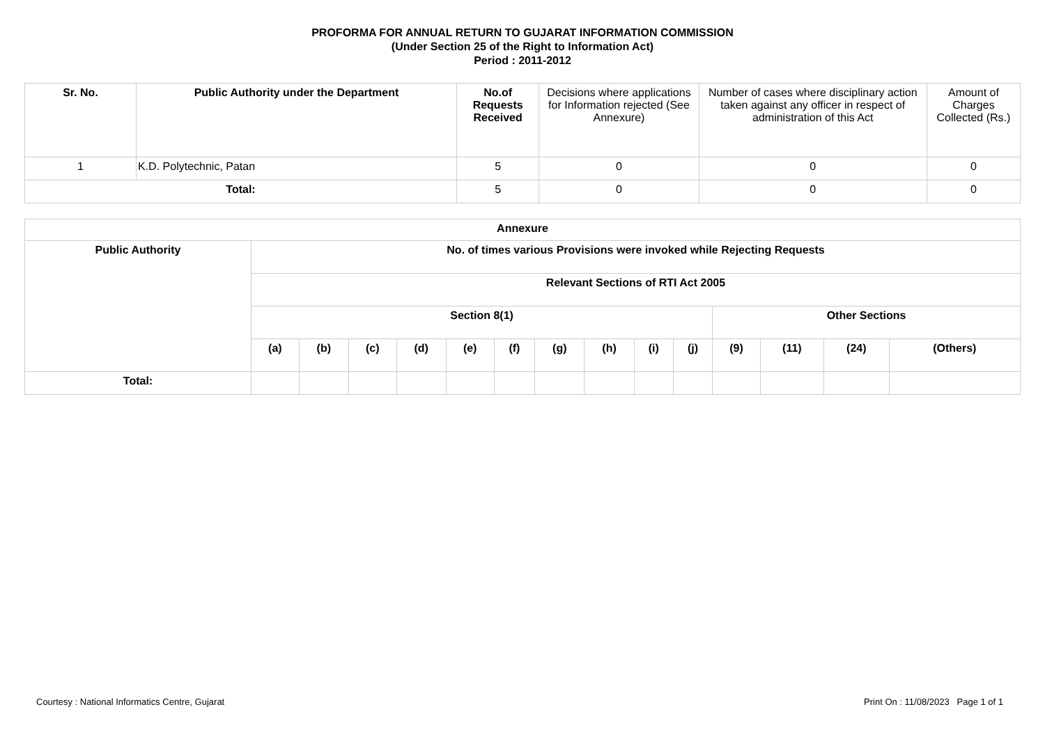PROFORMA FOR ANNUAL RETURN TO GUJARAT INFORMATION COMMISSION
(Under Section 25 of the Right to Information Act)
Period : 2011-2012
| Sr. No. | Public Authority under the Department | No.of Requests Received | Decisions where applications for Information rejected (See Annexure) | Number of cases where disciplinary action taken against any officer in respect of administration of this Act | Amount of Charges Collected (Rs.) |
| --- | --- | --- | --- | --- | --- |
| 1 | K.D. Polytechnic, Patan | 5 | 0 | 0 | 0 |
| Total: | | 5 | 0 | 0 | 0 |
| Annexure | | | | | | | | | | | | | | |
| --- | --- | --- | --- | --- | --- | --- | --- | --- | --- | --- | --- | --- | --- | --- |
| Public Authority | No. of times various Provisions were invoked while Rejecting Requests | | | | | | | | | | | | | |
| | Relevant Sections of RTI Act 2005 | | | | | | | | | | | | | |
| | Section 8(1) | | | | | | | | | | Other Sections | | | |
| | (a) | (b) | (c) | (d) | (e) | (f) | (g) | (h) | (i) | (j) | (9) | (11) | (24) | (Others) |
| Total: | | | | | | | | | | | | | | |
Courtesy : National Informatics Centre, Gujarat Print On : 11/08/2023 Page 1 of 1